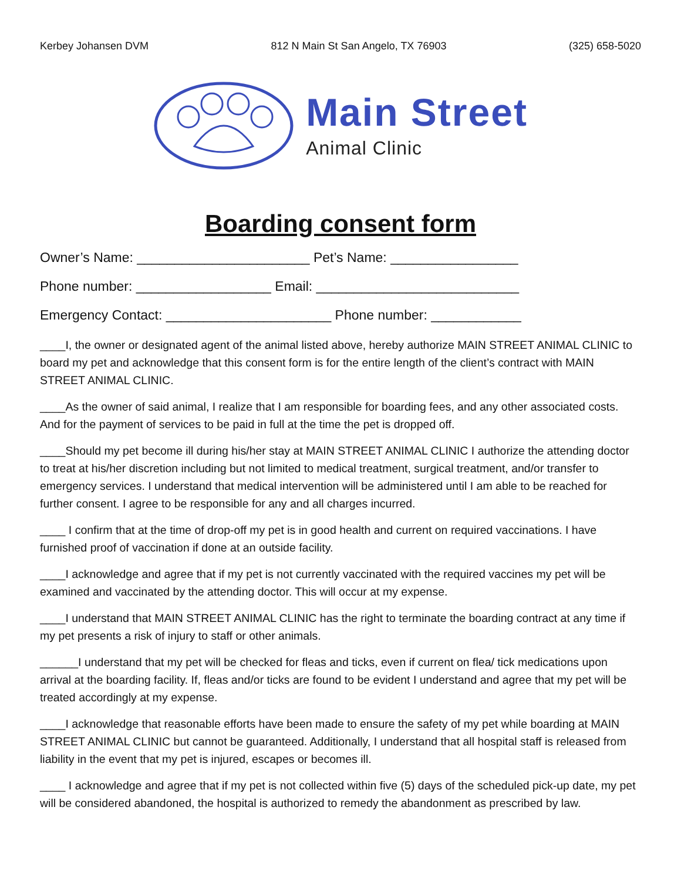Kerbey Johansen DVM 812 N Main St San Angelo, TX 76903 (325) 658-5020
Main Street
Animal Clinic
Boarding consent form
Owner’s Name: _______________________ Pet’s Name: _________________
Phone number: __________________ Email: ___________________________
Emergency Contact: ______________________ Phone number: ____________
____I, the owner or designated agent of the animal listed above, hereby authorize MAIN STREET ANIMAL CLINIC to board my pet and acknowledge that this consent form is for the entire length of the client’s contract with MAIN STREET ANIMAL CLINIC.
____As the owner of said animal, I realize that I am responsible for boarding fees, and any other associated costs. And for the payment of services to be paid in full at the time the pet is dropped off.
____Should my pet become ill during his/her stay at MAIN STREET ANIMAL CLINIC I authorize the attending doctor to treat at his/her discretion including but not limited to medical treatment, surgical treatment, and/or transfer to emergency services. I understand that medical intervention will be administered until I am able to be reached for further consent. I agree to be responsible for any and all charges incurred.
____ I confirm that at the time of drop-off my pet is in good health and current on required vaccinations. I have furnished proof of vaccination if done at an outside facility.
____I acknowledge and agree that if my pet is not currently vaccinated with the required vaccines my pet will be examined and vaccinated by the attending doctor. This will occur at my expense.
____I understand that MAIN STREET ANIMAL CLINIC has the right to terminate the boarding contract at any time if my pet presents a risk of injury to staff or other animals.
______I understand that my pet will be checked for fleas and ticks, even if current on flea/ tick medications upon arrival at the boarding facility. If, fleas and/or ticks are found to be evident I understand and agree that my pet will be treated accordingly at my expense.
____I acknowledge that reasonable efforts have been made to ensure the safety of my pet while boarding at MAIN STREET ANIMAL CLINIC but cannot be guaranteed. Additionally, I understand that all hospital staff is released from liability in the event that my pet is injured, escapes or becomes ill.
____ I acknowledge and agree that if my pet is not collected within five (5) days of the scheduled pick-up date, my pet will be considered abandoned, the hospital is authorized to remedy the abandonment as prescribed by law.